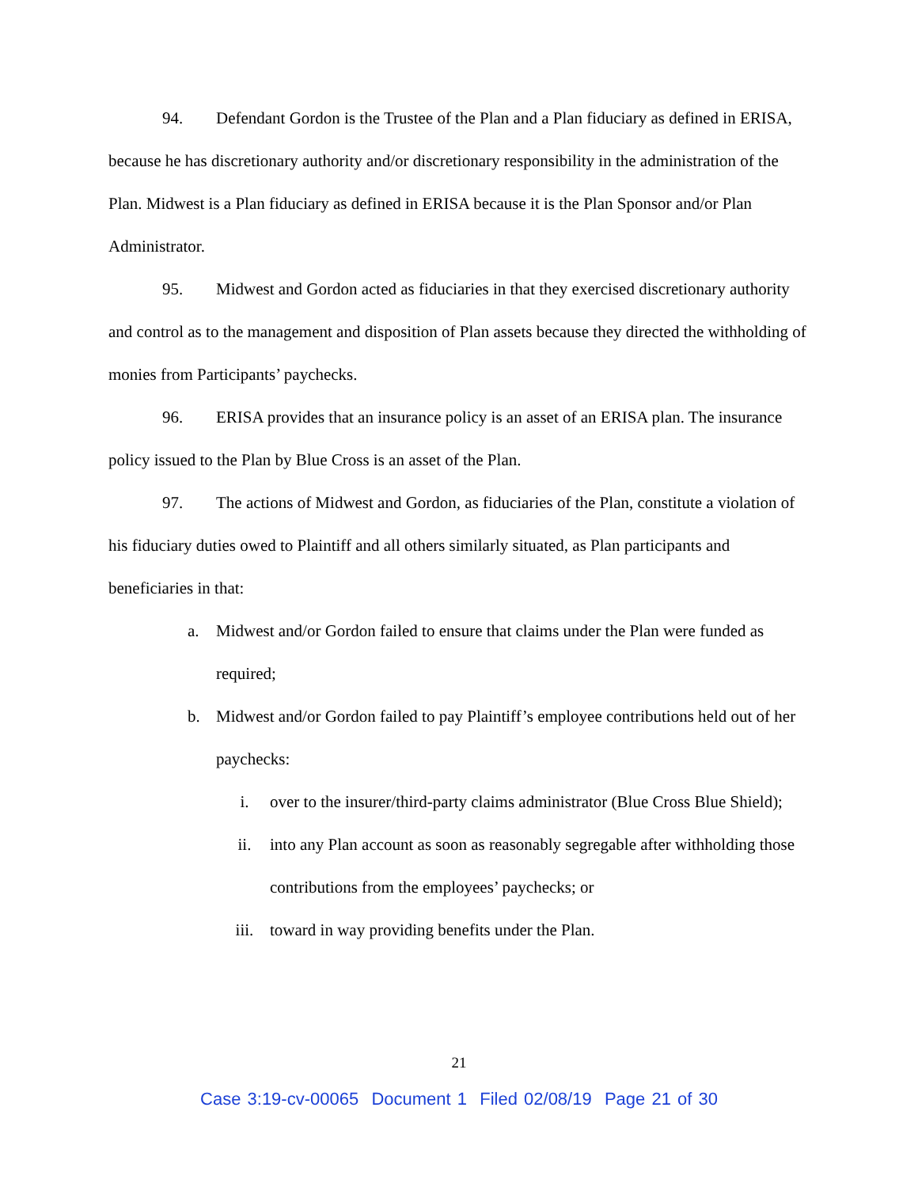94. Defendant Gordon is the Trustee of the Plan and a Plan fiduciary as defined in ERISA, because he has discretionary authority and/or discretionary responsibility in the administration of the Plan. Midwest is a Plan fiduciary as defined in ERISA because it is the Plan Sponsor and/or Plan Administrator.
95. Midwest and Gordon acted as fiduciaries in that they exercised discretionary authority and control as to the management and disposition of Plan assets because they directed the withholding of monies from Participants’ paychecks.
96. ERISA provides that an insurance policy is an asset of an ERISA plan. The insurance policy issued to the Plan by Blue Cross is an asset of the Plan.
97. The actions of Midwest and Gordon, as fiduciaries of the Plan, constitute a violation of his fiduciary duties owed to Plaintiff and all others similarly situated, as Plan participants and beneficiaries in that:
a. Midwest and/or Gordon failed to ensure that claims under the Plan were funded as required;
b. Midwest and/or Gordon failed to pay Plaintiff’s employee contributions held out of her paychecks:
i. over to the insurer/third-party claims administrator (Blue Cross Blue Shield);
ii. into any Plan account as soon as reasonably segregable after withholding those contributions from the employees’ paychecks; or
iii. toward in way providing benefits under the Plan.
21
Case 3:19-cv-00065 Document 1 Filed 02/08/19 Page 21 of 30